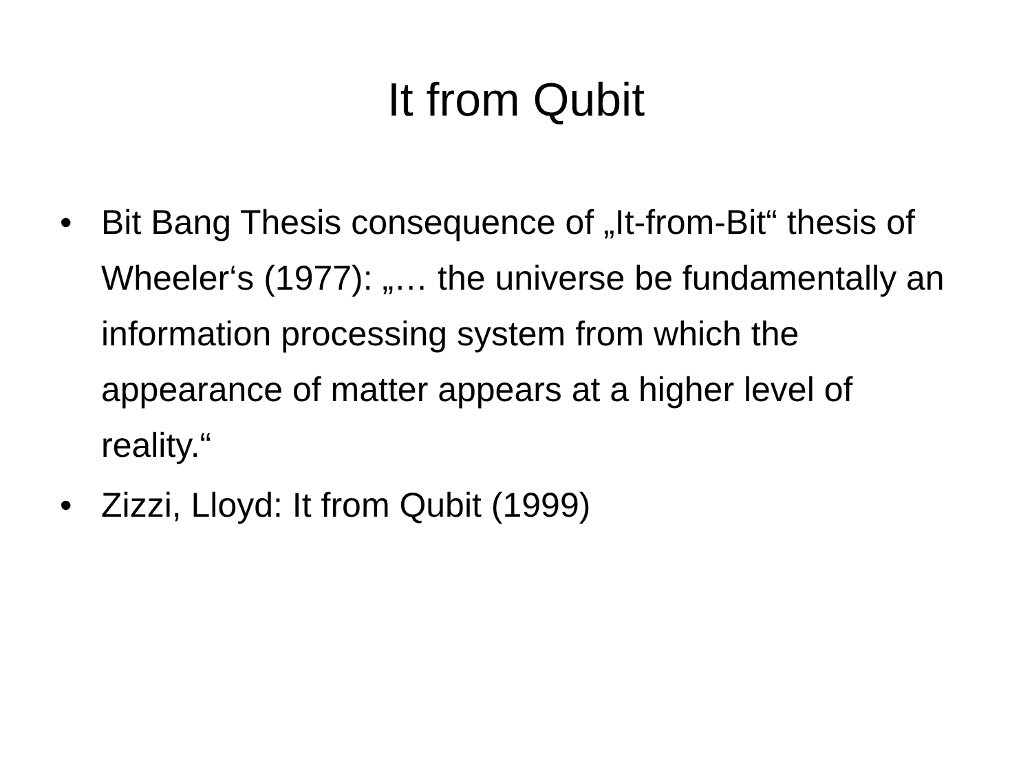It from Qubit
• Bit Bang Thesis consequence of „It-from-Bit“ thesis of Wheeler‘s (1977): „… the universe be fundamentally an information processing system from which the appearance of matter appears at a higher level of reality.“
• Zizzi, Lloyd: It from Qubit (1999)